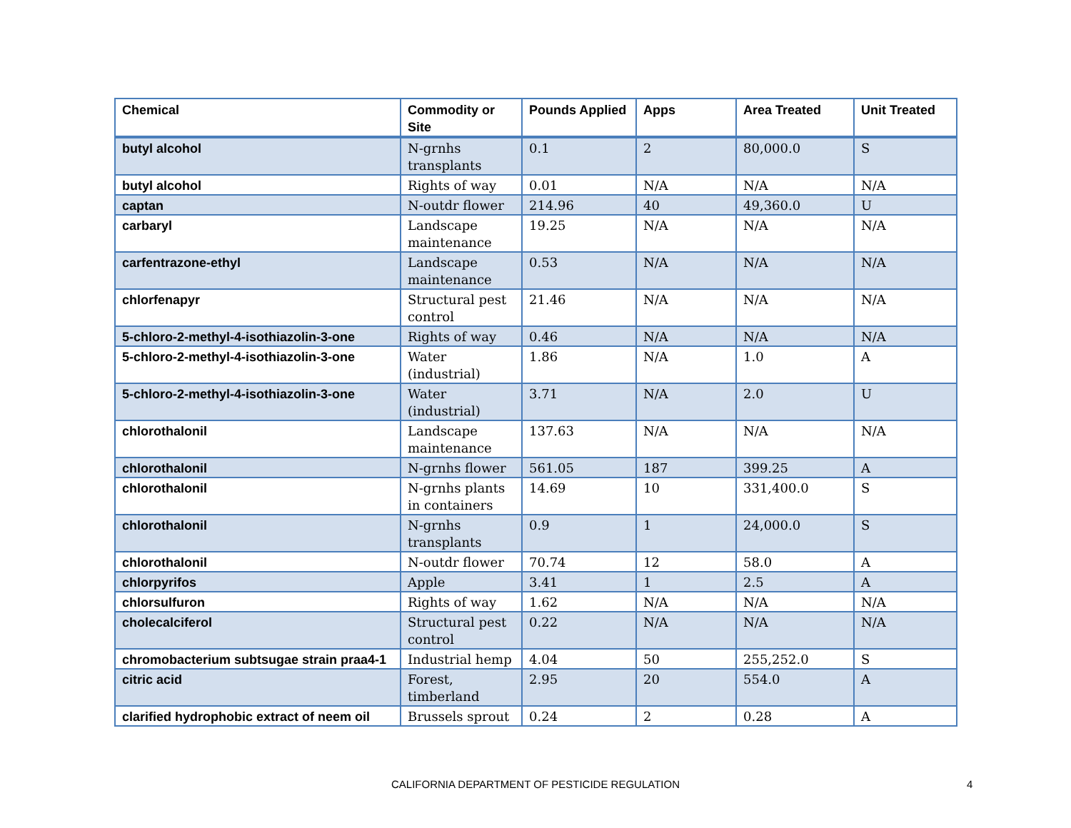| Chemical | Commodity or Site | Pounds Applied | Apps | Area Treated | Unit Treated |
| --- | --- | --- | --- | --- | --- |
| butyl alcohol | N-grnhs transplants | 0.1 | 2 | 80,000.0 | S |
| butyl alcohol | Rights of way | 0.01 | N/A | N/A | N/A |
| captan | N-outdr flower | 214.96 | 40 | 49,360.0 | U |
| carbaryl | Landscape maintenance | 19.25 | N/A | N/A | N/A |
| carfentrazone-ethyl | Landscape maintenance | 0.53 | N/A | N/A | N/A |
| chlorfenapyr | Structural pest control | 21.46 | N/A | N/A | N/A |
| 5-chloro-2-methyl-4-isothiazolin-3-one | Rights of way | 0.46 | N/A | N/A | N/A |
| 5-chloro-2-methyl-4-isothiazolin-3-one | Water (industrial) | 1.86 | N/A | 1.0 | A |
| 5-chloro-2-methyl-4-isothiazolin-3-one | Water (industrial) | 3.71 | N/A | 2.0 | U |
| chlorothalonil | Landscape maintenance | 137.63 | N/A | N/A | N/A |
| chlorothalonil | N-grnhs flower | 561.05 | 187 | 399.25 | A |
| chlorothalonil | N-grnhs plants in containers | 14.69 | 10 | 331,400.0 | S |
| chlorothalonil | N-grnhs transplants | 0.9 | 1 | 24,000.0 | S |
| chlorothalonil | N-outdr flower | 70.74 | 12 | 58.0 | A |
| chlorpyrifos | Apple | 3.41 | 1 | 2.5 | A |
| chlorsulfuron | Rights of way | 1.62 | N/A | N/A | N/A |
| cholecalciferol | Structural pest control | 0.22 | N/A | N/A | N/A |
| chromobacterium subtsugae strain praa4-1 | Industrial hemp | 4.04 | 50 | 255,252.0 | S |
| citric acid | Forest, timberland | 2.95 | 20 | 554.0 | A |
| clarified hydrophobic extract of neem oil | Brussels sprout | 0.24 | 2 | 0.28 | A |
CALIFORNIA DEPARTMENT OF PESTICIDE REGULATION 4